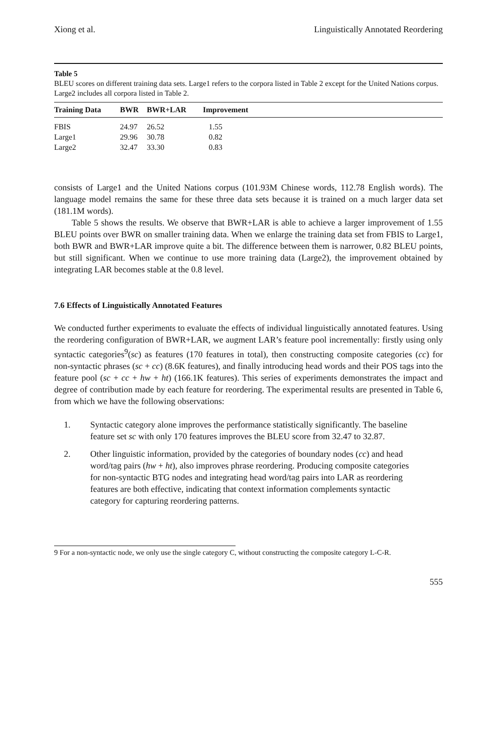Xiong et al. Linguistically Annotated Reordering
Table 5
BLEU scores on different training data sets. Large1 refers to the corpora listed in Table 2 except for the United Nations corpus. Large2 includes all corpora listed in Table 2.
| Training Data | BWR | BWR+LAR | Improvement |
| --- | --- | --- | --- |
| FBIS | 24.97 | 26.52 | 1.55 |
| Large1 | 29.96 | 30.78 | 0.82 |
| Large2 | 32.47 | 33.30 | 0.83 |
consists of Large1 and the United Nations corpus (101.93M Chinese words, 112.78 English words). The language model remains the same for these three data sets because it is trained on a much larger data set (181.1M words).
Table 5 shows the results. We observe that BWR+LAR is able to achieve a larger improvement of 1.55 BLEU points over BWR on smaller training data. When we enlarge the training data set from FBIS to Large1, both BWR and BWR+LAR improve quite a bit. The difference between them is narrower, 0.82 BLEU points, but still significant. When we continue to use more training data (Large2), the improvement obtained by integrating LAR becomes stable at the 0.8 level.
7.6 Effects of Linguistically Annotated Features
We conducted further experiments to evaluate the effects of individual linguistically annotated features. Using the reordering configuration of BWR+LAR, we augment LAR’s feature pool incrementally: firstly using only syntactic categories<sup>9</sup>(sc) as features (170 features in total), then constructing composite categories (cc) for non-syntactic phrases (sc + cc) (8.6K features), and finally introducing head words and their POS tags into the feature pool (sc + cc + hw + ht) (166.1K features). This series of experiments demonstrates the impact and degree of contribution made by each feature for reordering. The experimental results are presented in Table 6, from which we have the following observations:
1. Syntactic category alone improves the performance statistically significantly. The baseline feature set sc with only 170 features improves the BLEU score from 32.47 to 32.87.
2. Other linguistic information, provided by the categories of boundary nodes (cc) and head word/tag pairs (hw + ht), also improves phrase reordering. Producing composite categories for non-syntactic BTG nodes and integrating head word/tag pairs into LAR as reordering features are both effective, indicating that context information complements syntactic category for capturing reordering patterns.
9 For a non-syntactic node, we only use the single category C, without constructing the composite category L-C-R.
555